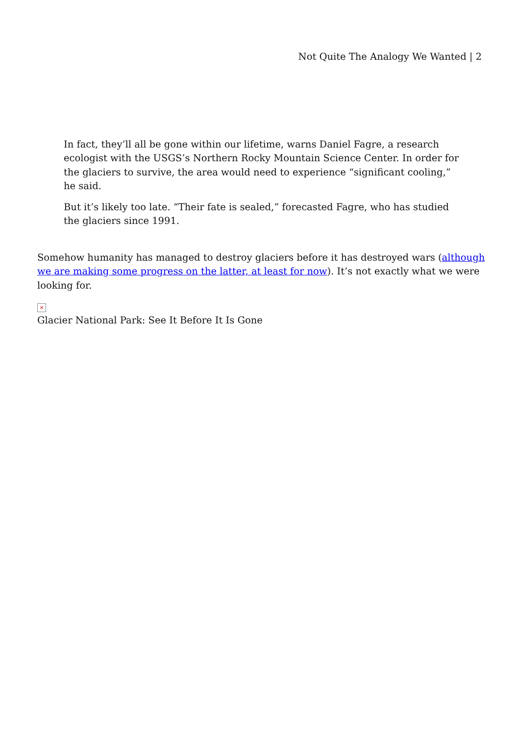Not Quite The Analogy We Wanted | 2
In fact, they’ll all be gone within our lifetime, warns Daniel Fagre, a research ecologist with the USGS’s Northern Rocky Mountain Science Center. In order for the glaciers to survive, the area would need to experience “significant cooling,” he said.
But it’s likely too late. “Their fate is sealed,” forecasted Fagre, who has studied the glaciers since 1991.
Somehow humanity has managed to destroy glaciers before it has destroyed wars (although we are making some progress on the latter, at least for now). It’s not exactly what we were looking for.
×
Glacier National Park: See It Before It Is Gone